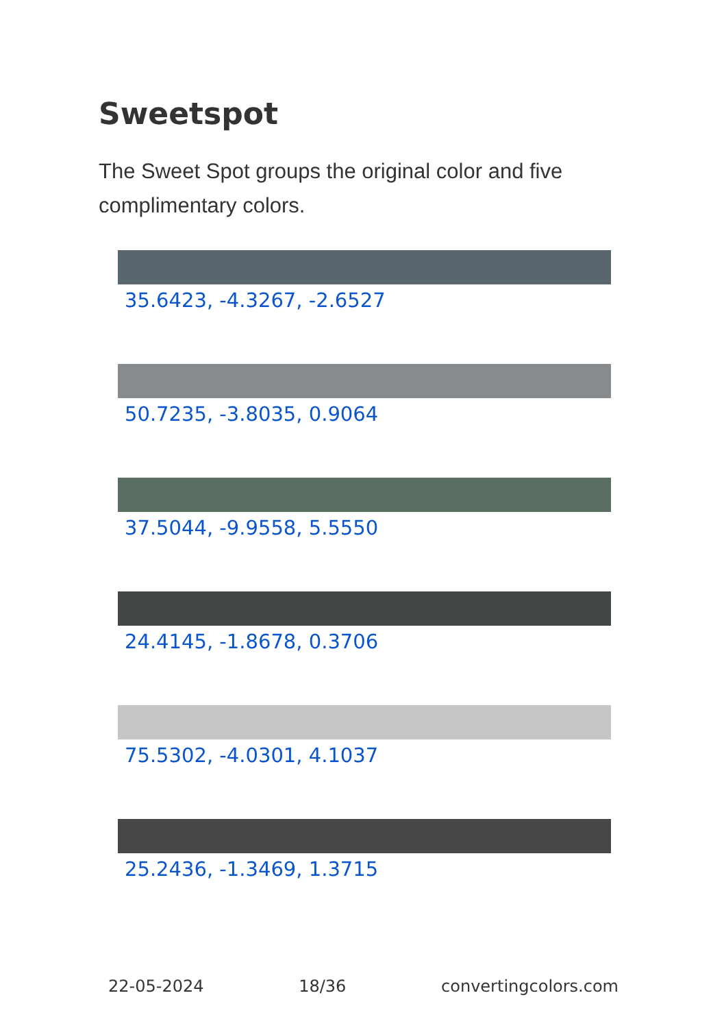Sweetspot
The Sweet Spot groups the original color and five complimentary colors.
35.6423, -4.3267, -2.6527
50.7235, -3.8035, 0.9064
37.5044, -9.9558, 5.5550
24.4145, -1.8678, 0.3706
75.5302, -4.0301, 4.1037
25.2436, -1.3469, 1.3715
22-05-2024 18/36 convertingcolors.com